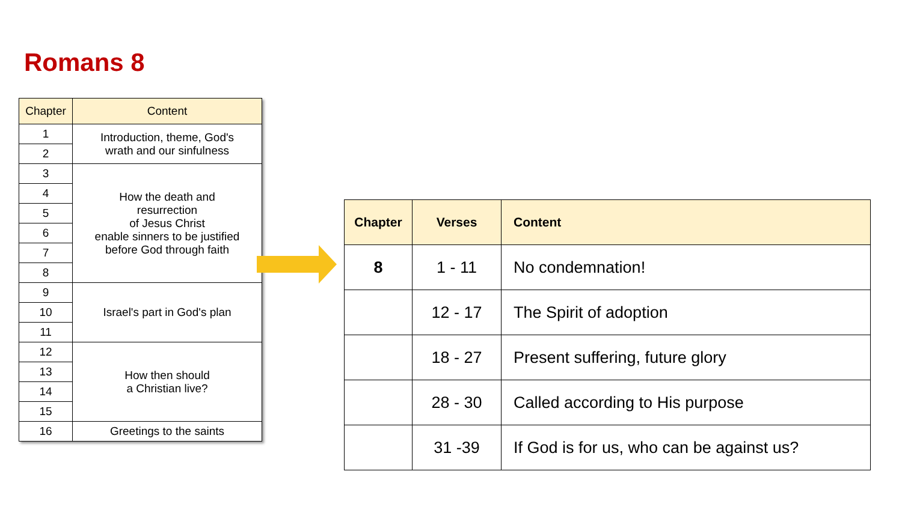Romans 8
| Chapter | Content |
| --- | --- |
| 1 | Introduction, theme, God's wrath and our sinfulness |
| 2 | |
| 3 | How the death and resurrection of Jesus Christ enable sinners to be justified before God through faith |
| 4 | |
| 5 | |
| 6 | |
| 7 | |
| 8 | |
| 9 | Israel's part in God's plan |
| 10 | |
| 11 | |
| 12 | How then should a Christian live? |
| 13 | |
| 14 | |
| 15 | |
| 16 | Greetings to the saints |
| Chapter | Verses | Content |
| --- | --- | --- |
| 8 | 1 - 11 | No condemnation! |
| | 12 - 17 | The Spirit of adoption |
| | 18 - 27 | Present suffering, future glory |
| | 28 - 30 | Called according to His purpose |
| | 31 -39 | If God is for us, who can be against us? |